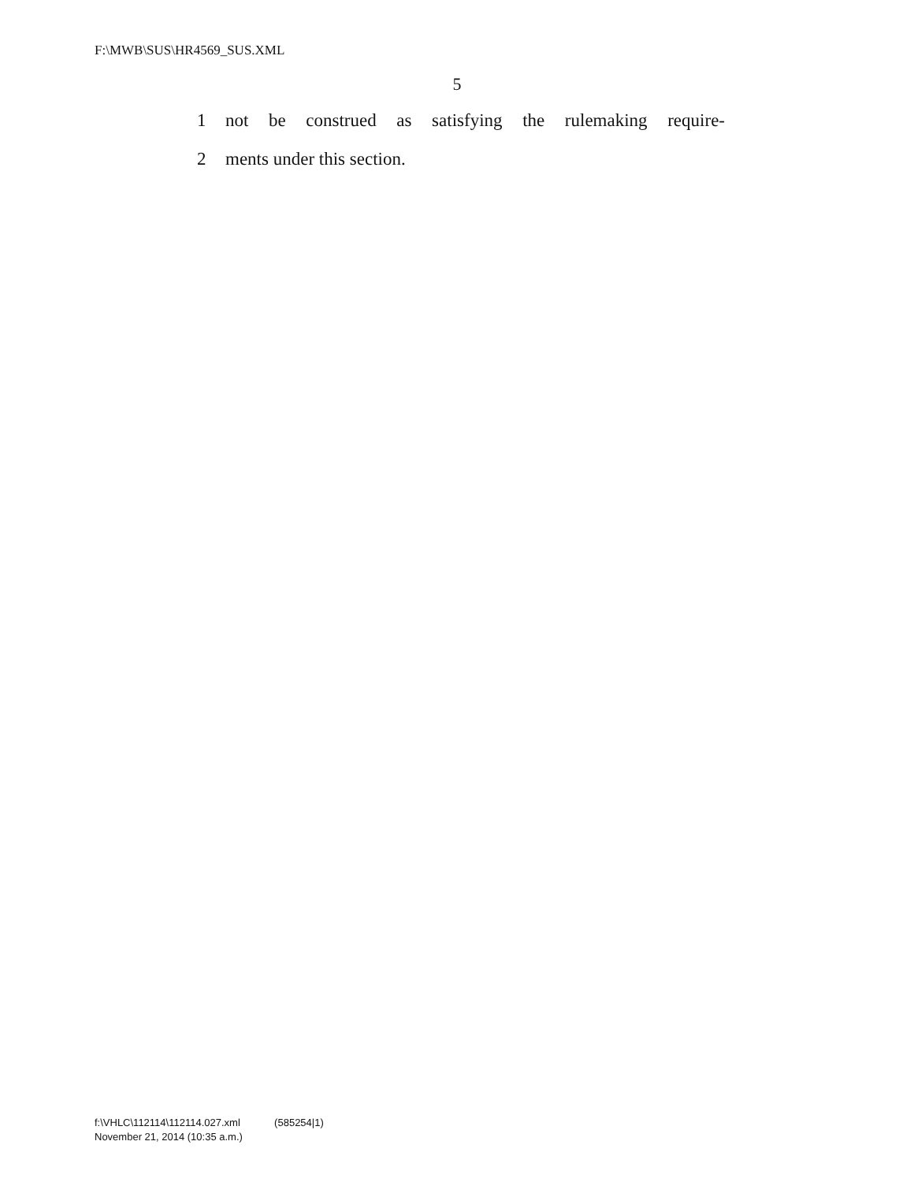F:\MWB\SUS\HR4569_SUS.XML
5
1 not be construed as satisfying the rulemaking require-
2 ments under this section.
f:\VHLC\112114\112114.027.xml (585254|1)
November 21, 2014 (10:35 a.m.)